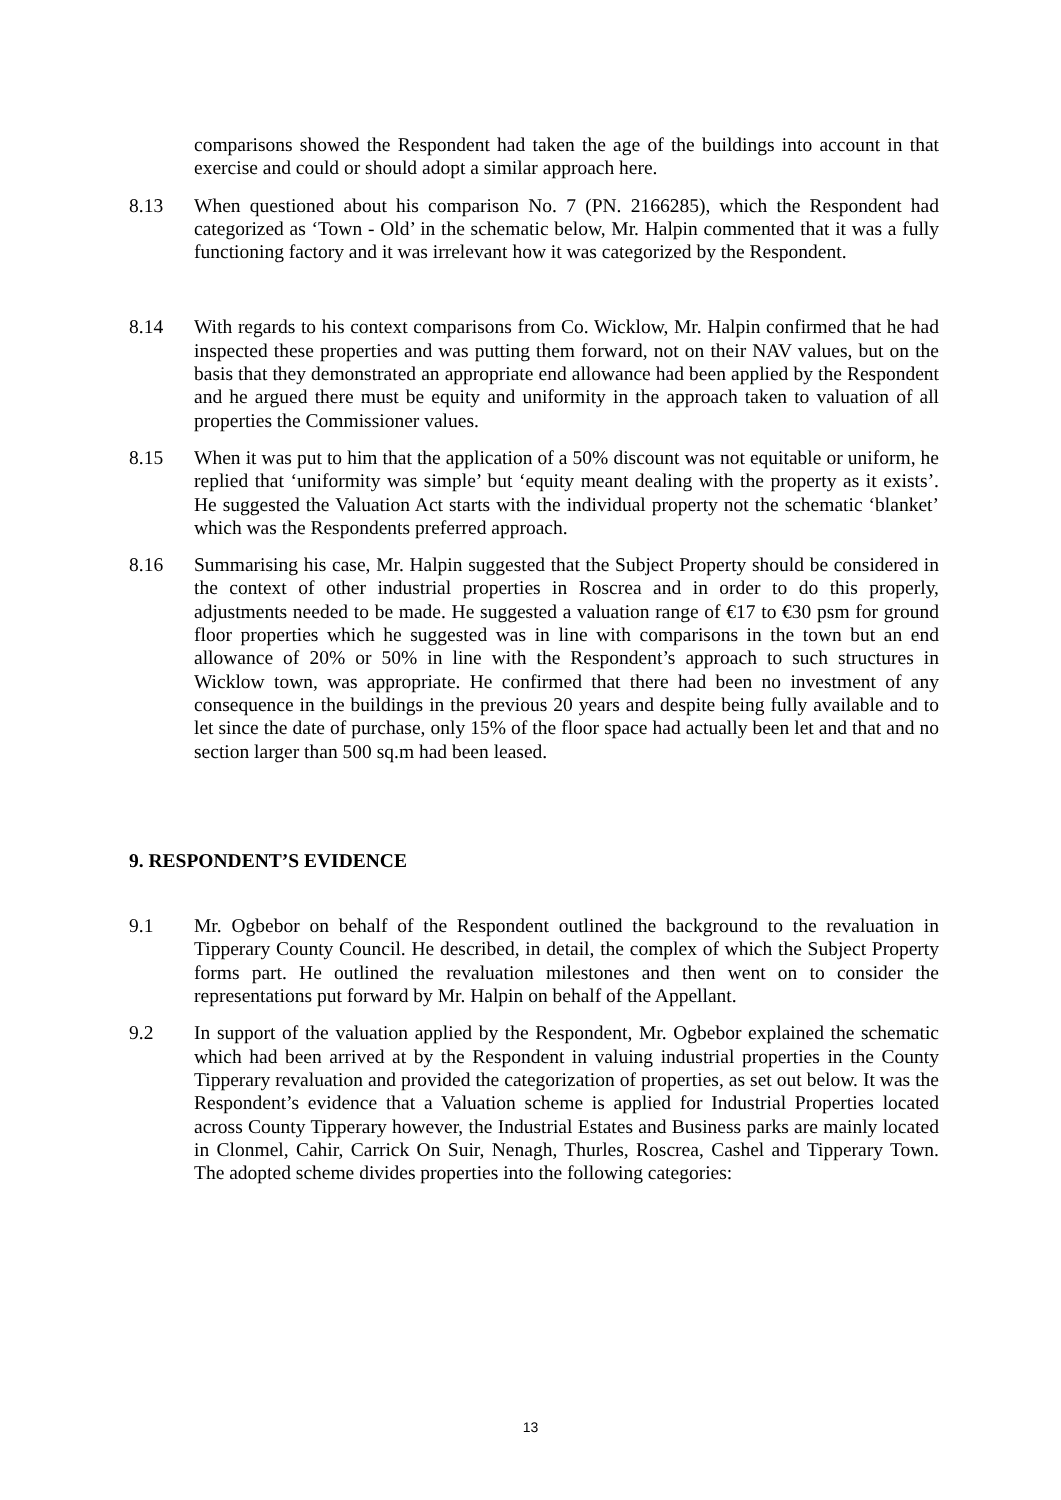comparisons showed the Respondent had taken the age of the buildings into account in that exercise and could or should adopt a similar approach here.
8.13 When questioned about his comparison No. 7 (PN. 2166285), which the Respondent had categorized as ‘Town - Old’ in the schematic below, Mr. Halpin commented that it was a fully functioning factory and it was irrelevant how it was categorized by the Respondent.
8.14 With regards to his context comparisons from Co. Wicklow, Mr. Halpin confirmed that he had inspected these properties and was putting them forward, not on their NAV values, but on the basis that they demonstrated an appropriate end allowance had been applied by the Respondent and he argued there must be equity and uniformity in the approach taken to valuation of all properties the Commissioner values.
8.15 When it was put to him that the application of a 50% discount was not equitable or uniform, he replied that ‘uniformity was simple’ but ‘equity meant dealing with the property as it exists’. He suggested the Valuation Act starts with the individual property not the schematic ‘blanket’ which was the Respondents preferred approach.
8.16 Summarising his case, Mr. Halpin suggested that the Subject Property should be considered in the context of other industrial properties in Roscrea and in order to do this properly, adjustments needed to be made. He suggested a valuation range of €17 to €30 psm for ground floor properties which he suggested was in line with comparisons in the town but an end allowance of 20% or 50% in line with the Respondent’s approach to such structures in Wicklow town, was appropriate. He confirmed that there had been no investment of any consequence in the buildings in the previous 20 years and despite being fully available and to let since the date of purchase, only 15% of the floor space had actually been let and that and no section larger than 500 sq.m had been leased.
9. RESPONDENT’S EVIDENCE
9.1 Mr. Ogbebor on behalf of the Respondent outlined the background to the revaluation in Tipperary County Council. He described, in detail, the complex of which the Subject Property forms part. He outlined the revaluation milestones and then went on to consider the representations put forward by Mr. Halpin on behalf of the Appellant.
9.2 In support of the valuation applied by the Respondent, Mr. Ogbebor explained the schematic which had been arrived at by the Respondent in valuing industrial properties in the County Tipperary revaluation and provided the categorization of properties, as set out below. It was the Respondent’s evidence that a Valuation scheme is applied for Industrial Properties located across County Tipperary however, the Industrial Estates and Business parks are mainly located in Clonmel, Cahir, Carrick On Suir, Nenagh, Thurles, Roscrea, Cashel and Tipperary Town. The adopted scheme divides properties into the following categories:
13